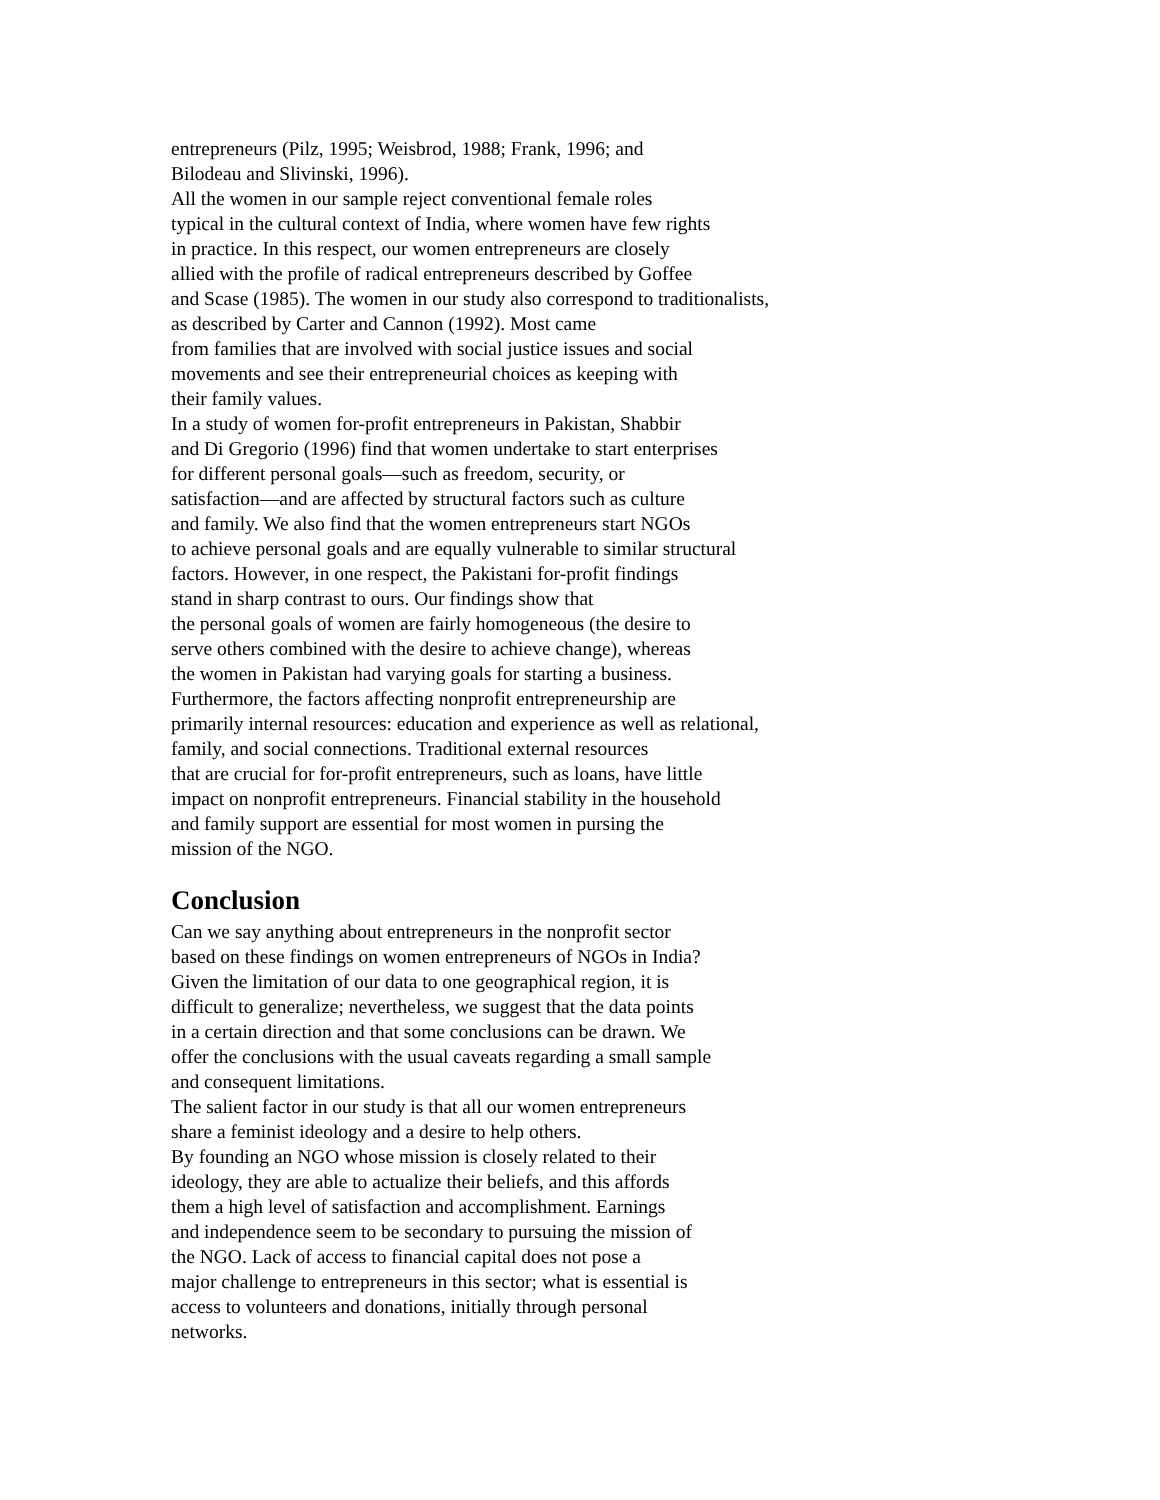entrepreneurs (Pilz, 1995; Weisbrod, 1988; Frank, 1996; and
Bilodeau and Slivinski, 1996).
All the women in our sample reject conventional female roles
typical in the cultural context of India, where women have few rights
in practice. In this respect, our women entrepreneurs are closely
allied with the profile of radical entrepreneurs described by Goffee
and Scase (1985). The women in our study also correspond to traditionalists,
as described by Carter and Cannon (1992). Most came
from families that are involved with social justice issues and social
movements and see their entrepreneurial choices as keeping with
their family values.
In a study of women for-profit entrepreneurs in Pakistan, Shabbir
and Di Gregorio (1996) find that women undertake to start enterprises
for different personal goals—such as freedom, security, or
satisfaction—and are affected by structural factors such as culture
and family. We also find that the women entrepreneurs start NGOs
to achieve personal goals and are equally vulnerable to similar structural
factors. However, in one respect, the Pakistani for-profit findings
stand in sharp contrast to ours. Our findings show that
the personal goals of women are fairly homogeneous (the desire to
serve others combined with the desire to achieve change), whereas
the women in Pakistan had varying goals for starting a business.
Furthermore, the factors affecting nonprofit entrepreneurship are
primarily internal resources: education and experience as well as relational,
family, and social connections. Traditional external resources
that are crucial for for-profit entrepreneurs, such as loans, have little
impact on nonprofit entrepreneurs. Financial stability in the household
and family support are essential for most women in pursing the
mission of the NGO.
Conclusion
Can we say anything about entrepreneurs in the nonprofit sector
based on these findings on women entrepreneurs of NGOs in India?
Given the limitation of our data to one geographical region, it is
difficult to generalize; nevertheless, we suggest that the data points
in a certain direction and that some conclusions can be drawn. We
offer the conclusions with the usual caveats regarding a small sample
and consequent limitations.
The salient factor in our study is that all our women entrepreneurs
share a feminist ideology and a desire to help others.
By founding an NGO whose mission is closely related to their
ideology, they are able to actualize their beliefs, and this affords
them a high level of satisfaction and accomplishment. Earnings
and independence seem to be secondary to pursuing the mission of
the NGO. Lack of access to financial capital does not pose a
major challenge to entrepreneurs in this sector; what is essential is
access to volunteers and donations, initially through personal
networks.